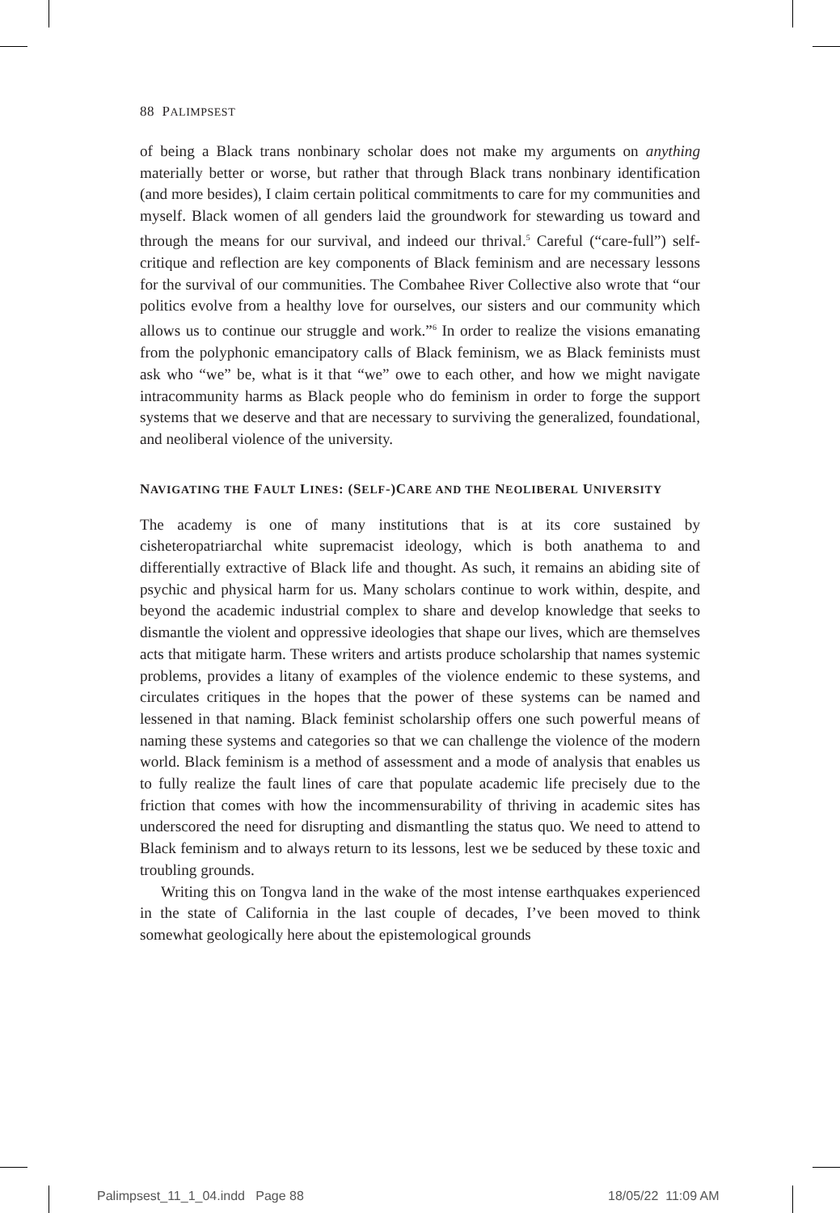88 PALIMPSEST
of being a Black trans nonbinary scholar does not make my arguments on anything materially better or worse, but rather that through Black trans non­binary identification (and more besides), I claim certain political commitments to care for my communities and myself. Black women of all genders laid the groundwork for stewarding us toward and through the means for our survival, and indeed our thrival.<sup>5</sup> Careful (“care-full”) self-critique and reflection are key components of Black feminism and are necessary lessons for the survival of our communities. The Combahee River Collective also wrote that “our politics evolve from a healthy love for ourselves, our sisters and our community which allows us to continue our struggle and work.”<sup>6</sup> In order to realize the visions emanating from the polyphonic emancipatory calls of Black feminism, we as Black feminists must ask who “we” be, what is it that “we” owe to each other, and how we might navigate intracommunity harms as Black people who do feminism in order to forge the support systems that we deserve and that are necessary to surviving the generalized, foundational, and neoliberal violence of the university.
NAVIGATING THE FAULT LINES: (SELF-)CARE AND THE NEOLIBERAL UNIVERSITY
The academy is one of many institutions that is at its core sustained by cisheteropatriarchal white supremacist ideology, which is both anathema to and differentially extractive of Black life and thought. As such, it remains an abiding site of psychic and physical harm for us. Many scholars continue to work within, despite, and beyond the academic industrial complex to share and develop knowledge that seeks to dismantle the violent and oppressive ideologies that shape our lives, which are themselves acts that mitigate harm. These writers and artists produce scholarship that names systemic problems, provides a litany of examples of the violence endemic to these systems, and circulates critiques in the hopes that the power of these systems can be named and lessened in that naming. Black feminist scholarship offers one such power­ful means of naming these systems and categories so that we can challenge the violence of the modern world. Black feminism is a method of assessment and a mode of analysis that enables us to fully realize the fault lines of care that populate academic life precisely due to the friction that comes with how the incommensurability of thriving in academic sites has underscored the need for disrupting and dismantling the status quo. We need to attend to Black feminism and to always return to its lessons, lest we be seduced by these toxic and troubling grounds.
Writing this on Tongva land in the wake of the most intense earthquakes experienced in the state of California in the last couple of decades, I’ve been moved to think somewhat geologically here about the epistemological grounds
Palimpsest_11_1_04.indd Page 88
18/05/22 11:09 AM